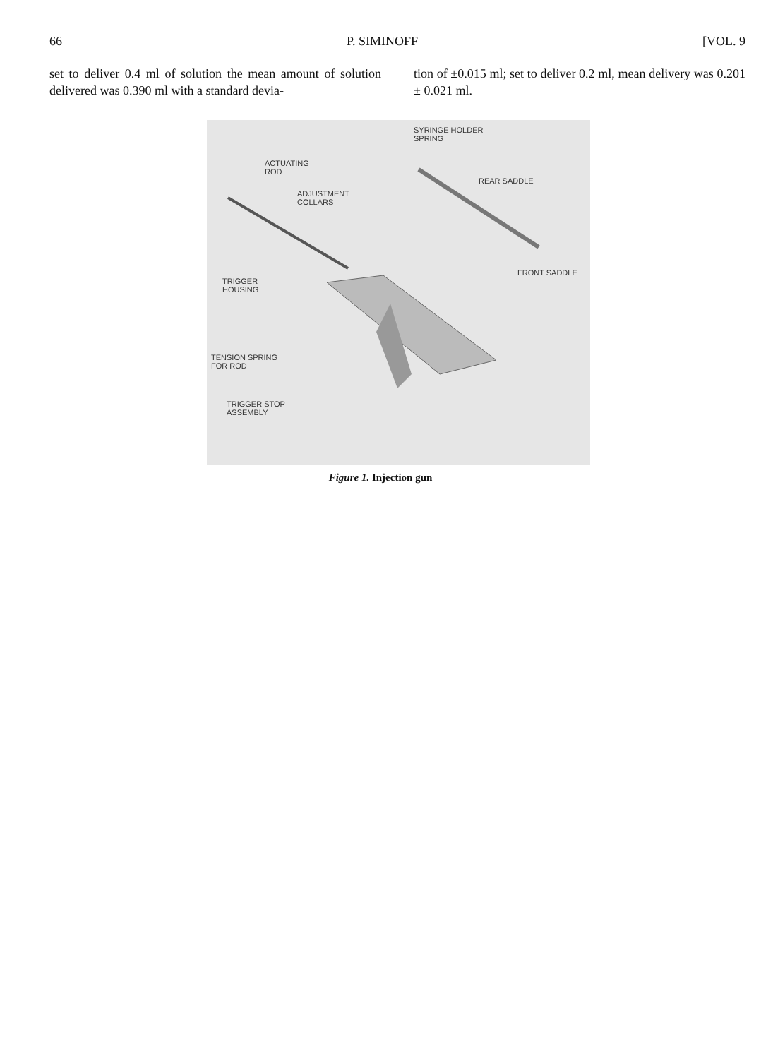66 P. SIMINOFF [VOL. 9
set to deliver 0.4 ml of solution the mean amount of solution delivered was 0.390 ml with a standard devia-
tion of ±0.015 ml; set to deliver 0.2 ml, mean delivery was 0.201 ± 0.021 ml.
SYRINGE HOLDER
SPRING
ACTUATING
ROD
REAR SADDLE
ADJUSTMENT
COLLARS
FRONT SADDLE
TRIGGER
HOUSING
TENSION SPRING
FOR ROD
TRIGGER STOP
ASSEMBLY
Figure 1. Injection gun